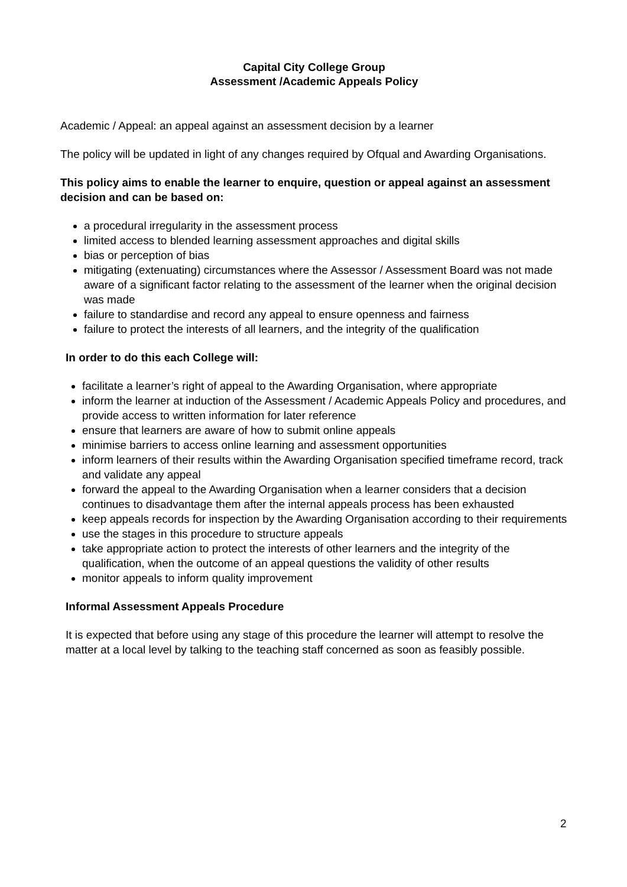Capital City College Group
Assessment /Academic Appeals Policy
Academic / Appeal: an appeal against an assessment decision by a learner
The policy will be updated in light of any changes required by Ofqual and Awarding Organisations.
This policy aims to enable the learner to enquire, question or appeal against an assessment decision and can be based on:
a procedural irregularity in the assessment process
limited access to blended learning assessment approaches and digital skills
bias or perception of bias
mitigating (extenuating) circumstances where the Assessor / Assessment Board was not made aware of a significant factor relating to the assessment of the learner when the original decision was made
failure to standardise and record any appeal to ensure openness and fairness
failure to protect the interests of all learners, and the integrity of the qualification
In order to do this each College will:
facilitate a learner’s right of appeal to the Awarding Organisation, where appropriate
inform the learner at induction of the Assessment / Academic Appeals Policy and procedures, and provide access to written information for later reference
ensure that learners are aware of how to submit online appeals
minimise barriers to access online learning and assessment opportunities
inform learners of their results within the Awarding Organisation specified timeframe record, track and validate any appeal
forward the appeal to the Awarding Organisation when a learner considers that a decision continues to disadvantage them after the internal appeals process has been exhausted
keep appeals records for inspection by the Awarding Organisation according to their requirements
use the stages in this procedure to structure appeals
take appropriate action to protect the interests of other learners and the integrity of the qualification, when the outcome of an appeal questions the validity of other results
monitor appeals to inform quality improvement
Informal Assessment Appeals Procedure
It is expected that before using any stage of this procedure the learner will attempt to resolve the matter at a local level by talking to the teaching staff concerned as soon as feasibly possible.
2